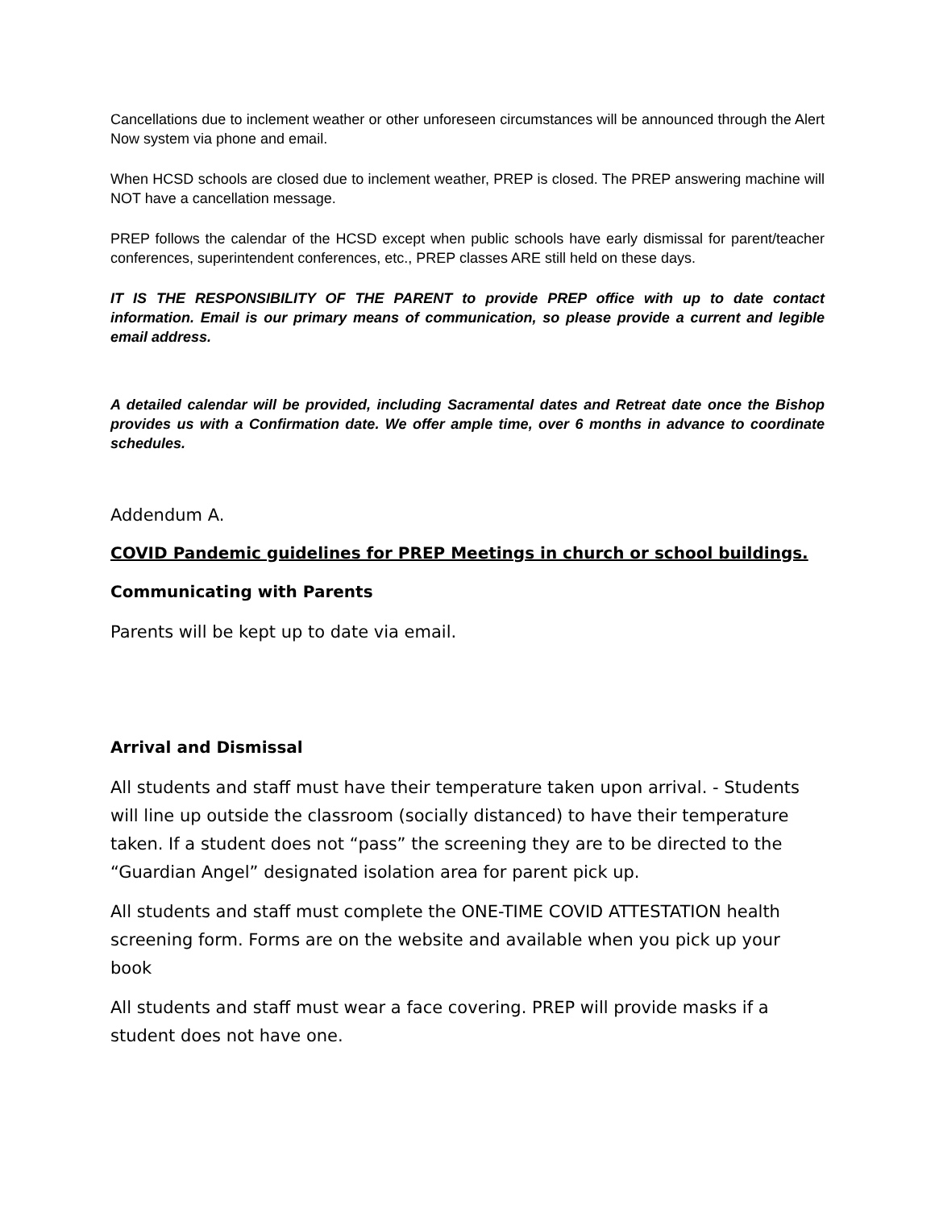Cancellations due to inclement weather or other unforeseen circumstances will be announced through the Alert Now system via phone and email.
When HCSD schools are closed due to inclement weather, PREP is closed. The PREP answering machine will NOT have a cancellation message.
PREP follows the calendar of the HCSD except when public schools have early dismissal for parent/teacher conferences, superintendent conferences, etc., PREP classes ARE still held on these days.
IT IS THE RESPONSIBILITY OF THE PARENT to provide PREP office with up to date contact information. Email is our primary means of communication, so please provide a current and legible email address.
A detailed calendar will be provided, including Sacramental dates and Retreat date once the Bishop provides us with a Confirmation date. We offer ample time, over 6 months in advance to coordinate schedules.
Addendum A.
COVID Pandemic guidelines for PREP Meetings in church or school buildings.
Communicating with Parents
Parents will be kept up to date via email.
Arrival and Dismissal
All students and staff must have their temperature taken upon arrival. - Students will line up outside the classroom (socially distanced) to have their temperature taken. If a student does not “pass” the screening they are to be directed to the “Guardian Angel” designated isolation area for parent pick up.
All students and staff must complete the ONE-TIME COVID ATTESTATION health screening form. Forms are on the website and available when you pick up your book
All students and staff must wear a face covering. PREP will provide masks if a student does not have one.